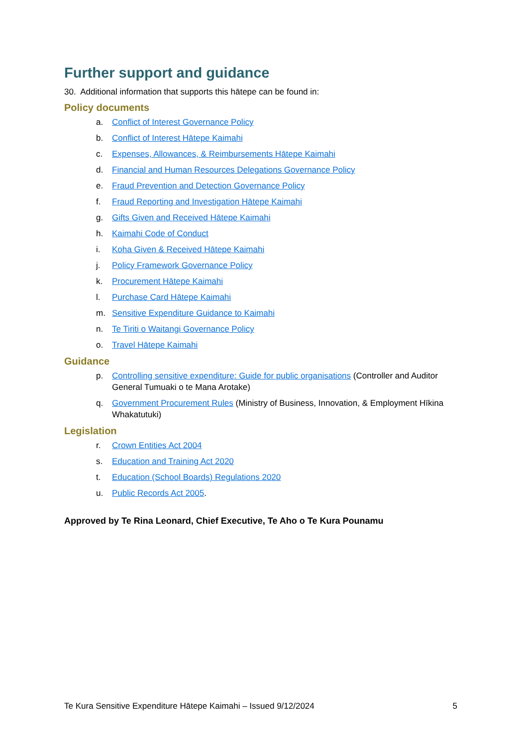Further support and guidance
30. Additional information that supports this hātepe can be found in:
Policy documents
a. Conflict of Interest Governance Policy
b. Conflict of Interest Hātepe Kaimahi
c. Expenses, Allowances, & Reimbursements Hātepe Kaimahi
d. Financial and Human Resources Delegations Governance Policy
e. Fraud Prevention and Detection Governance Policy
f. Fraud Reporting and Investigation Hātepe Kaimahi
g. Gifts Given and Received Hātepe Kaimahi
h. Kaimahi Code of Conduct
i. Koha Given & Received Hātepe Kaimahi
j. Policy Framework Governance Policy
k. Procurement Hātepe Kaimahi
l. Purchase Card Hātepe Kaimahi
m. Sensitive Expenditure Guidance to Kaimahi
n. Te Tiriti o Waitangi Governance Policy
o. Travel Hātepe Kaimahi
Guidance
p. Controlling sensitive expenditure: Guide for public organisations (Controller and Auditor General Tumuaki o te Mana Arotake)
q. Government Procurement Rules (Ministry of Business, Innovation, & Employment Hīkina Whakatutuki)
Legislation
r. Crown Entities Act 2004
s. Education and Training Act 2020
t. Education (School Boards) Regulations 2020
u. Public Records Act 2005.
Approved by Te Rina Leonard, Chief Executive, Te Aho o Te Kura Pounamu
Te Kura Sensitive Expenditure Hātepe Kaimahi – Issued 9/12/2024 5